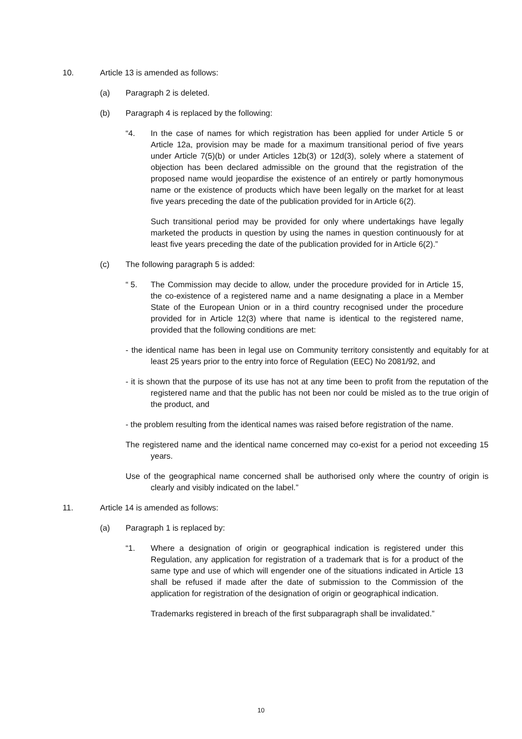10. Article 13 is amended as follows:
(a) Paragraph 2 is deleted.
(b) Paragraph 4 is replaced by the following:
“4. In the case of names for which registration has been applied for under Article 5 or Article 12a, provision may be made for a maximum transitional period of five years under Article 7(5)(b) or under Articles 12b(3) or 12d(3), solely where a statement of objection has been declared admissible on the ground that the registration of the proposed name would jeopardise the existence of an entirely or partly homonymous name or the existence of products which have been legally on the market for at least five years preceding the date of the publication provided for in Article 6(2).
Such transitional period may be provided for only where undertakings have legally marketed the products in question by using the names in question continuously for at least five years preceding the date of the publication provided for in Article 6(2).”
(c) The following paragraph 5 is added:
“ 5. The Commission may decide to allow, under the procedure provided for in Article 15, the co-existence of a registered name and a name designating a place in a Member State of the European Union or in a third country recognised under the procedure provided for in Article 12(3) where that name is identical to the registered name, provided that the following conditions are met:
- the identical name has been in legal use on Community territory consistently and equitably for at least 25 years prior to the entry into force of Regulation (EEC) No 2081/92, and
- it is shown that the purpose of its use has not at any time been to profit from the reputation of the registered name and that the public has not been nor could be misled as to the true origin of the product, and
- the problem resulting from the identical names was raised before registration of the name.
The registered name and the identical name concerned may co-exist for a period not exceeding 15 years.
Use of the geographical name concerned shall be authorised only where the country of origin is clearly and visibly indicated on the label.”
11. Article 14 is amended as follows:
(a) Paragraph 1 is replaced by:
“1. Where a designation of origin or geographical indication is registered under this Regulation, any application for registration of a trademark that is for a product of the same type and use of which will engender one of the situations indicated in Article 13 shall be refused if made after the date of submission to the Commission of the application for registration of the designation of origin or geographical indication.
Trademarks registered in breach of the first subparagraph shall be invalidated.”
10